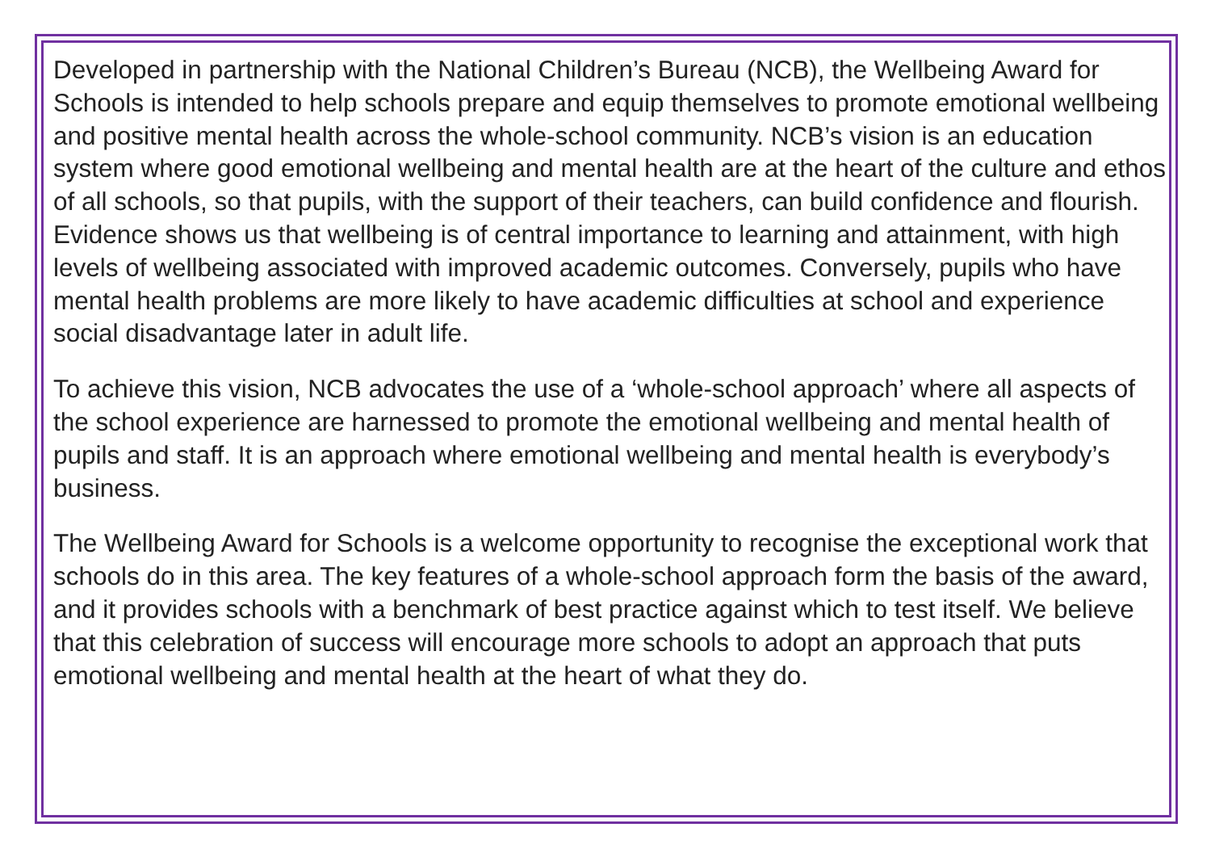Developed in partnership with the National Children’s Bureau (NCB), the Wellbeing Award for Schools is intended to help schools prepare and equip themselves to promote emotional wellbeing and positive mental health across the whole-school community. NCB’s vision is an education system where good emotional wellbeing and mental health are at the heart of the culture and ethos of all schools, so that pupils, with the support of their teachers, can build confidence and flourish. Evidence shows us that wellbeing is of central importance to learning and attainment, with high levels of wellbeing associated with improved academic outcomes. Conversely, pupils who have mental health problems are more likely to have academic difficulties at school and experience social disadvantage later in adult life.
To achieve this vision, NCB advocates the use of a ‘whole-school approach’ where all aspects of the school experience are harnessed to promote the emotional wellbeing and mental health of pupils and staff. It is an approach where emotional wellbeing and mental health is everybody’s business.
The Wellbeing Award for Schools is a welcome opportunity to recognise the exceptional work that schools do in this area. The key features of a whole-school approach form the basis of the award, and it provides schools with a benchmark of best practice against which to test itself. We believe that this celebration of success will encourage more schools to adopt an approach that puts emotional wellbeing and mental health at the heart of what they do.